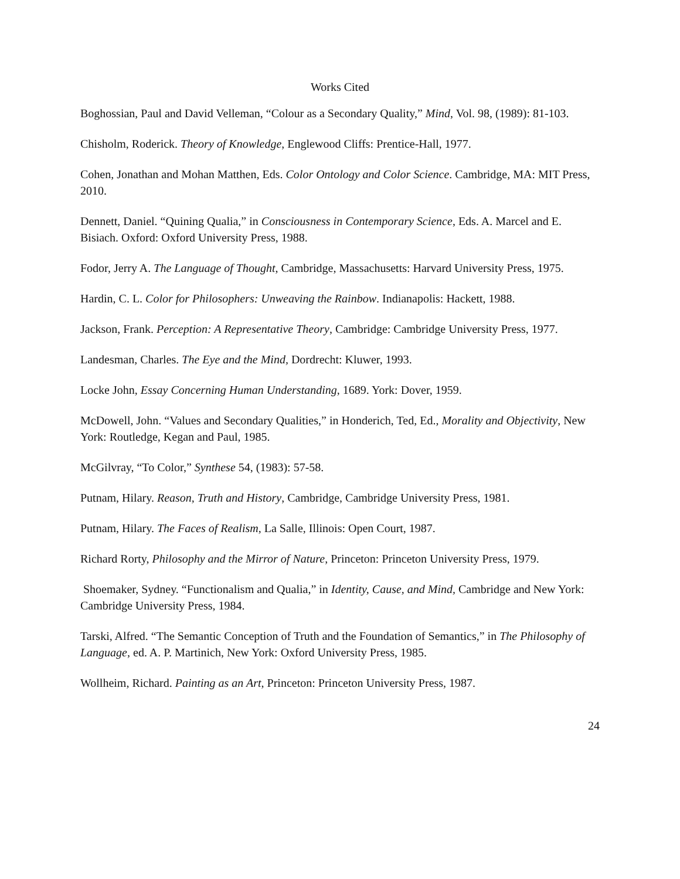Works Cited
Boghossian, Paul and David Velleman, “Colour as a Secondary Quality,” Mind, Vol. 98, (1989): 81-103.
Chisholm, Roderick. Theory of Knowledge, Englewood Cliffs: Prentice-Hall, 1977.
Cohen, Jonathan and Mohan Matthen, Eds. Color Ontology and Color Science. Cambridge, MA: MIT Press, 2010.
Dennett, Daniel. “Quining Qualia,” in Consciousness in Contemporary Science, Eds. A. Marcel and E. Bisiach. Oxford: Oxford University Press, 1988.
Fodor, Jerry A. The Language of Thought, Cambridge, Massachusetts: Harvard University Press, 1975.
Hardin, C. L. Color for Philosophers: Unweaving the Rainbow. Indianapolis: Hackett, 1988.
Jackson, Frank. Perception: A Representative Theory, Cambridge: Cambridge University Press, 1977.
Landesman, Charles. The Eye and the Mind, Dordrecht: Kluwer, 1993.
Locke John, Essay Concerning Human Understanding, 1689. York: Dover, 1959.
McDowell, John. “Values and Secondary Qualities,” in Honderich, Ted, Ed., Morality and Objectivity, New York: Routledge, Kegan and Paul, 1985.
McGilvray, “To Color,” Synthese 54, (1983): 57-58.
Putnam, Hilary. Reason, Truth and History, Cambridge, Cambridge University Press, 1981.
Putnam, Hilary. The Faces of Realism, La Salle, Illinois: Open Court, 1987.
Richard Rorty, Philosophy and the Mirror of Nature, Princeton: Princeton University Press, 1979.
Shoemaker, Sydney. “Functionalism and Qualia,” in Identity, Cause, and Mind, Cambridge and New York: Cambridge University Press, 1984.
Tarski, Alfred. “The Semantic Conception of Truth and the Foundation of Semantics,” in The Philosophy of Language, ed. A. P. Martinich, New York: Oxford University Press, 1985.
Wollheim, Richard. Painting as an Art, Princeton: Princeton University Press, 1987.
24